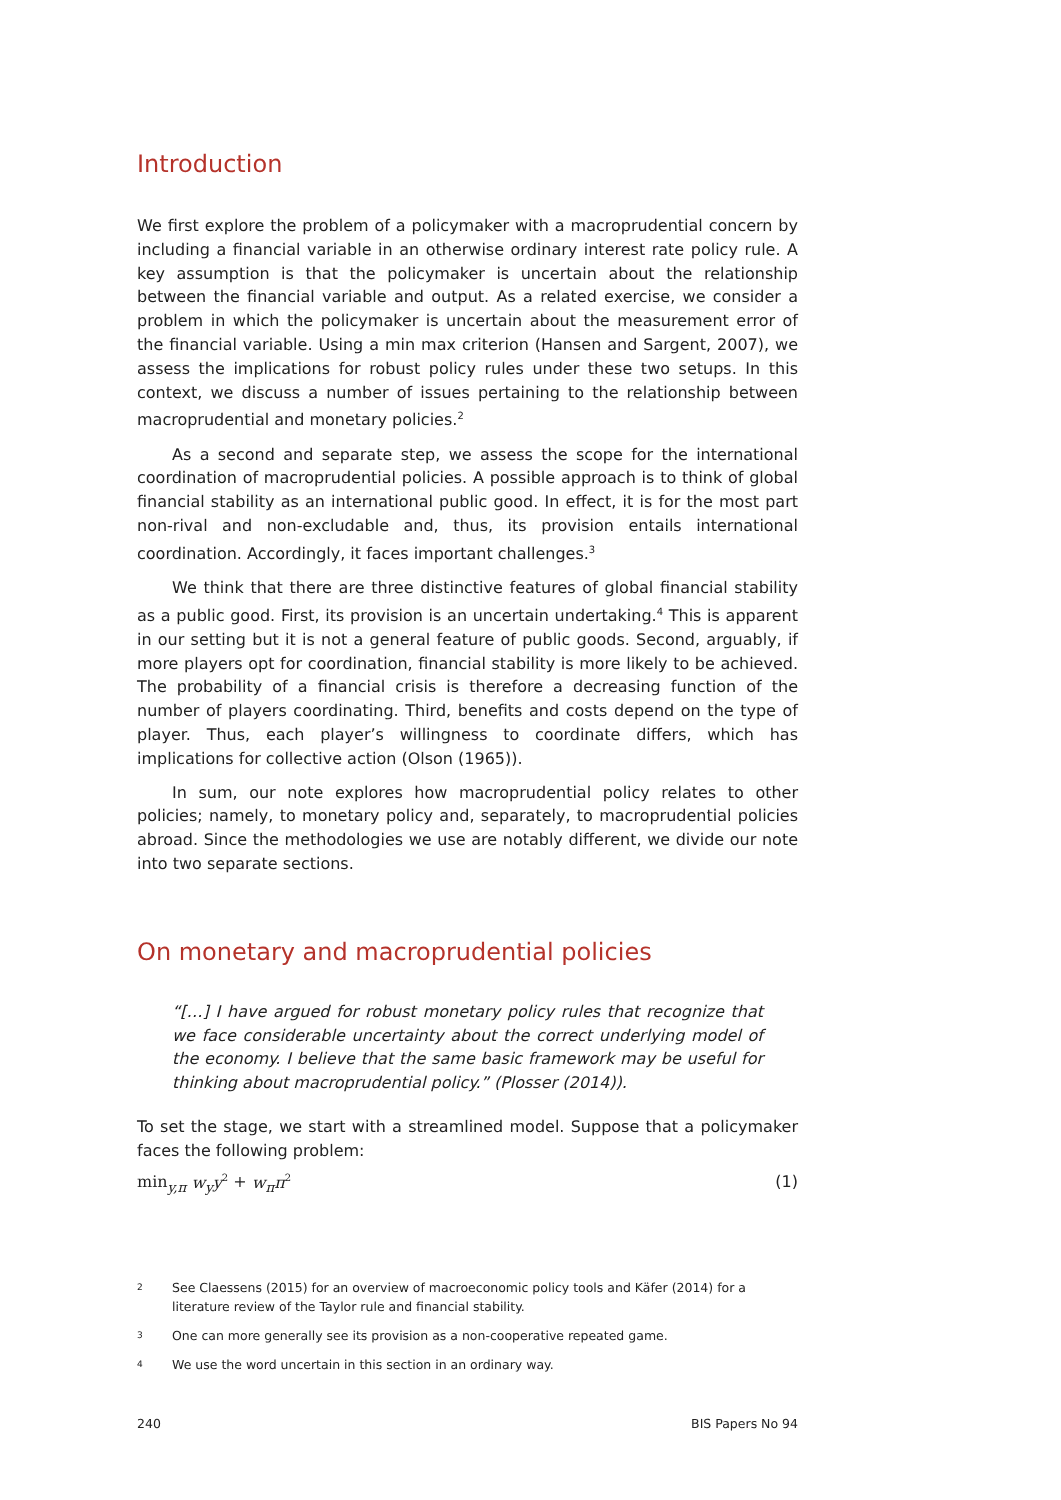Introduction
We first explore the problem of a policymaker with a macroprudential concern by including a financial variable in an otherwise ordinary interest rate policy rule. A key assumption is that the policymaker is uncertain about the relationship between the financial variable and output. As a related exercise, we consider a problem in which the policymaker is uncertain about the measurement error of the financial variable. Using a min max criterion (Hansen and Sargent, 2007), we assess the implications for robust policy rules under these two setups. In this context, we discuss a number of issues pertaining to the relationship between macroprudential and monetary policies.<sup>2</sup>
As a second and separate step, we assess the scope for the international coordination of macroprudential policies. A possible approach is to think of global financial stability as an international public good. In effect, it is for the most part non-rival and non-excludable and, thus, its provision entails international coordination. Accordingly, it faces important challenges.<sup>3</sup>
We think that there are three distinctive features of global financial stability as a public good. First, its provision is an uncertain undertaking.<sup>4</sup> This is apparent in our setting but it is not a general feature of public goods. Second, arguably, if more players opt for coordination, financial stability is more likely to be achieved. The probability of a financial crisis is therefore a decreasing function of the number of players coordinating. Third, benefits and costs depend on the type of player. Thus, each player’s willingness to coordinate differs, which has implications for collective action (Olson (1965)).
In sum, our note explores how macroprudential policy relates to other policies; namely, to monetary policy and, separately, to macroprudential policies abroad. Since the methodologies we use are notably different, we divide our note into two separate sections.
On monetary and macroprudential policies
“[…] I have argued for robust monetary policy rules that recognize that we face considerable uncertainty about the correct underlying model of the economy. I believe that the same basic framework may be useful for thinking about macroprudential policy.” (Plosser (2014)).
To set the stage, we start with a streamlined model. Suppose that a policymaker faces the following problem:
min<sub>y,π</sub> w<sub>y</sub>y<sup>2</sup> + w<sub>π</sub>π<sup>2</sup> (1)
2 See Claessens (2015) for an overview of macroeconomic policy tools and Käfer (2014) for a literature review of the Taylor rule and financial stability.
3 One can more generally see its provision as a non-cooperative repeated game.
4 We use the word uncertain in this section in an ordinary way.
240 BIS Papers No 94